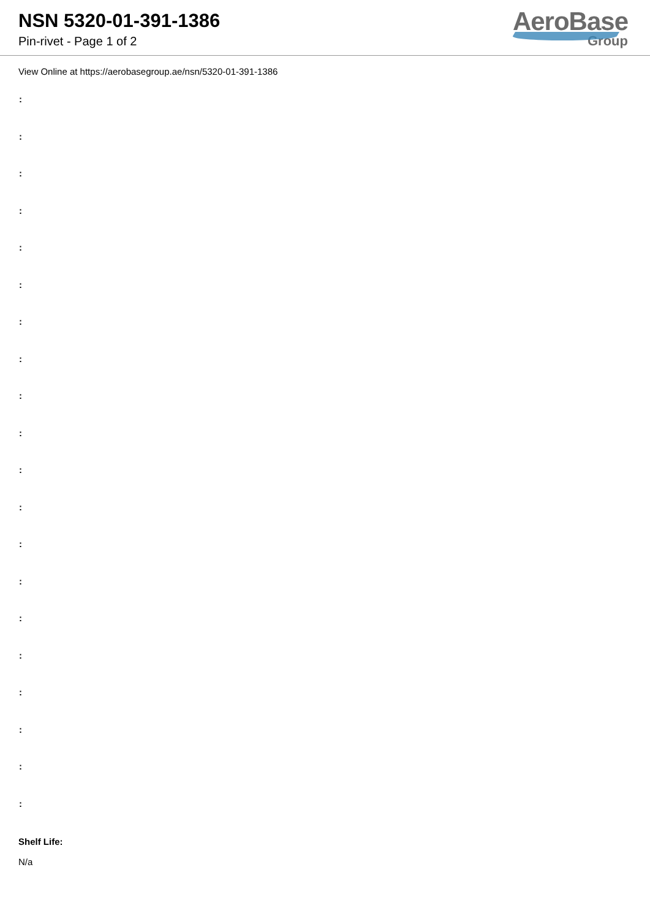NSN 5320-01-391-1386
Pin-rivet - Page 1 of 2
AeroBase
Group
View Online at https://aerobasegroup.ae/nsn/5320-01-391-1386
:
:
:
:
:
:
:
:
:
:
:
:
:
:
:
:
:
:
:
:
Shelf Life:
N/a